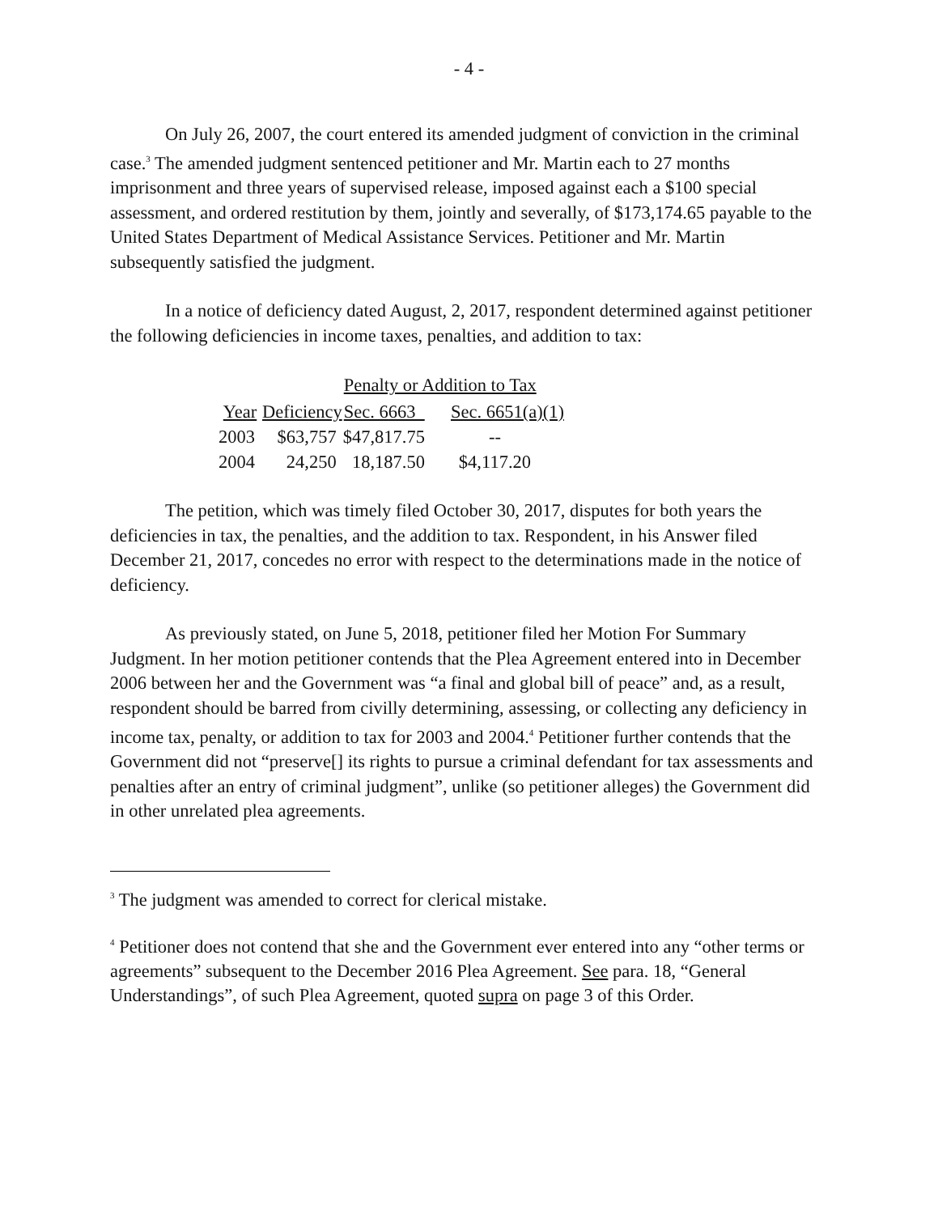- 4 -
On July 26, 2007, the court entered its amended judgment of conviction in the criminal case.<sup>3</sup> The amended judgment sentenced petitioner and Mr. Martin each to 27 months imprisonment and three years of supervised release, imposed against each a $100 special assessment, and ordered restitution by them, jointly and severally, of $173,174.65 payable to the United States Department of Medical Assistance Services. Petitioner and Mr. Martin subsequently satisfied the judgment.
In a notice of deficiency dated August, 2, 2017, respondent determined against petitioner the following deficiencies in income taxes, penalties, and addition to tax:
| | | Penalty or Addition to Tax | |
| --- | --- | --- | --- |
| Year | Deficiency | Sec. 6663 | Sec. 6651(a)(1) |
| 2003 | $63,757 | $47,817.75 | -- |
| 2004 | 24,250 | 18,187.50 | $4,117.20 |
The petition, which was timely filed October 30, 2017, disputes for both years the deficiencies in tax, the penalties, and the addition to tax. Respondent, in his Answer filed December 21, 2017, concedes no error with respect to the determinations made in the notice of deficiency.
As previously stated, on June 5, 2018, petitioner filed her Motion For Summary Judgment. In her motion petitioner contends that the Plea Agreement entered into in December 2006 between her and the Government was “a final and global bill of peace” and, as a result, respondent should be barred from civilly determining, assessing, or collecting any deficiency in income tax, penalty, or addition to tax for 2003 and 2004.<sup>4</sup> Petitioner further contends that the Government did not “preserve[] its rights to pursue a criminal defendant for tax assessments and penalties after an entry of criminal judgment”, unlike (so petitioner alleges) the Government did in other unrelated plea agreements.
<sup>3</sup> The judgment was amended to correct for clerical mistake.
<sup>4</sup> Petitioner does not contend that she and the Government ever entered into any “other terms or agreements” subsequent to the December 2016 Plea Agreement. See para. 18, “General Understandings”, of such Plea Agreement, quoted supra on page 3 of this Order.